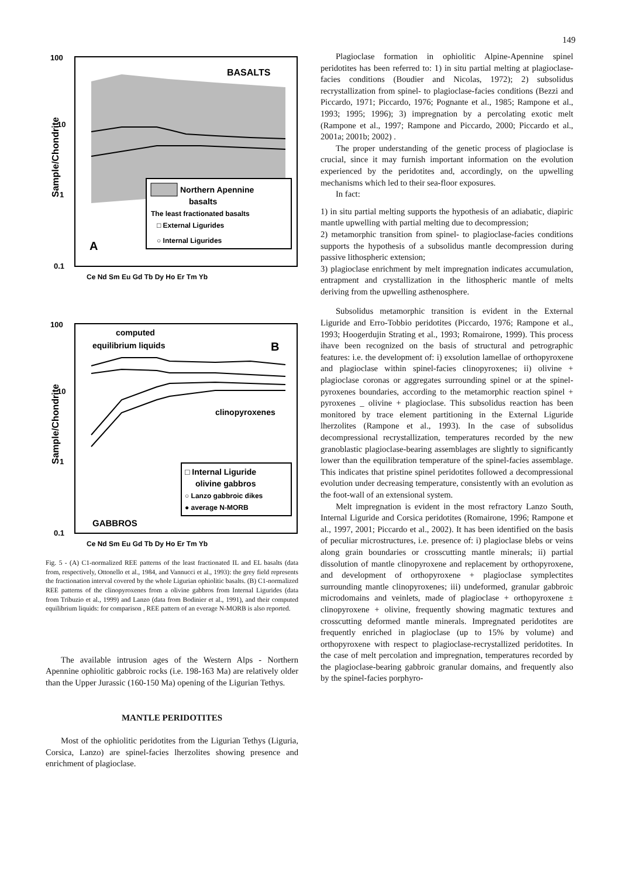149
Sample/Chondrite
100
10
1
0.1
BASALTS
Northern Apennine
basalts
The least fractionated basalts
□ External Ligurides
○ Internal Ligurides
A
Ce Nd Sm Eu Gd Tb Dy Ho Er Tm Yb
Sample/Chondrite
100
10
1
0.1
computed
equilibrium liquids
B
clinopyroxenes
□ Internal Liguride
olivine gabbros
○ Lanzo gabbroic dikes
● average N-MORB
GABBROS
Ce Nd Sm Eu Gd Tb Dy Ho Er Tm Yb
Fig. 5 - (A) C1-normalized REE patterns of the least fractionated IL and EL basalts (data from, respectively, Ottonello et al., 1984, and Vannucci et al., 1993): the grey field represents the fractionation interval covered by the whole Ligurian ophiolitic basalts. (B) C1-normalized REE patterns of the clinopyroxenes from a olivine gabbros from Internal Ligurides (data from Tribuzio et al., 1999) and Lanzo (data from Bodinier et al., 1991), and their computed equilibrium liquids: for comparison , REE pattern of an everage N-MORB is also reported.
The available intrusion ages of the Western Alps - Northern Apennine ophiolitic gabbroic rocks (i.e. 198-163 Ma) are relatively older than the Upper Jurassic (160-150 Ma) opening of the Ligurian Tethys.
MANTLE PERIDOTITES
Most of the ophiolitic peridotites from the Ligurian Tethys (Liguria, Corsica, Lanzo) are spinel-facies lherzolites showing presence and enrichment of plagioclase.
Plagioclase formation in ophiolitic Alpine-Apennine spinel peridotites has been referred to: 1) in situ partial melting at plagioclase-facies conditions (Boudier and Nicolas, 1972); 2) subsolidus recrystallization from spinel- to plagioclase-facies conditions (Bezzi and Piccardo, 1971; Piccardo, 1976; Pognante et al., 1985; Rampone et al., 1993; 1995; 1996); 3) impregnation by a percolating exotic melt (Rampone et al., 1997; Rampone and Piccardo, 2000; Piccardo et al., 2001a; 2001b; 2002) .
The proper understanding of the genetic process of plagioclase is crucial, since it may furnish important information on the evolution experienced by the peridotites and, accordingly, on the upwelling mechanisms which led to their sea-floor exposures.
In fact:
1) in situ partial melting supports the hypothesis of an adiabatic, diapiric mantle upwelling with partial melting due to decompression;
2) metamorphic transition from spinel- to plagioclase-facies conditions supports the hypothesis of a subsolidus mantle decompression during passive lithospheric extension;
3) plagioclase enrichment by melt impregnation indicates accumulation, entrapment and crystallization in the lithospheric mantle of melts deriving from the upwelling asthenosphere.
Subsolidus metamorphic transition is evident in the External Liguride and Erro-Tobbio peridotites (Piccardo, 1976; Rampone et al., 1993; Hoogerdujin Strating et al., 1993; Romairone, 1999). This process ihave been recognized on the basis of structural and petrographic features: i.e. the development of: i) exsolution lamellae of orthopyroxene and plagioclase within spinel-facies clinopyroxenes; ii) olivine + plagioclase coronas or aggregates surrounding spinel or at the spinel-pyroxenes boundaries, according to the metamorphic reaction spinel + pyroxenes _ olivine + plagioclase. This subsolidus reaction has been monitored by trace element partitioning in the External Liguride lherzolites (Rampone et al., 1993). In the case of subsolidus decompressional recrystallization, temperatures recorded by the new granoblastic plagioclase-bearing assemblages are slightly to significantly lower than the equilibration temperature of the spinel-facies assemblage. This indicates that pristine spinel peridotites followed a decompressional evolution under decreasing temperature, consistently with an evolution as the foot-wall of an extensional system.
Melt impregnation is evident in the most refractory Lanzo South, Internal Liguride and Corsica peridotites (Romairone, 1996; Rampone et al., 1997, 2001; Piccardo et al., 2002). It has been identified on the basis of peculiar microstructures, i.e. presence of: i) plagioclase blebs or veins along grain boundaries or crosscutting mantle minerals; ii) partial dissolution of mantle clinopyroxene and replacement by orthopyroxene, and development of orthopyroxene + plagioclase symplectites surrounding mantle clinopyroxenes; iii) undeformed, granular gabbroic microdomains and veinlets, made of plagioclase + orthopyroxene ± clinopyroxene + olivine, frequently showing magmatic textures and crosscutting deformed mantle minerals. Impregnated peridotites are frequently enriched in plagioclase (up to 15% by volume) and orthopyroxene with respect to plagioclase-recrystallized peridotites. In the case of melt percolation and impregnation, temperatures recorded by the plagioclase-bearing gabbroic granular domains, and frequently also by the spinel-facies porphyro-